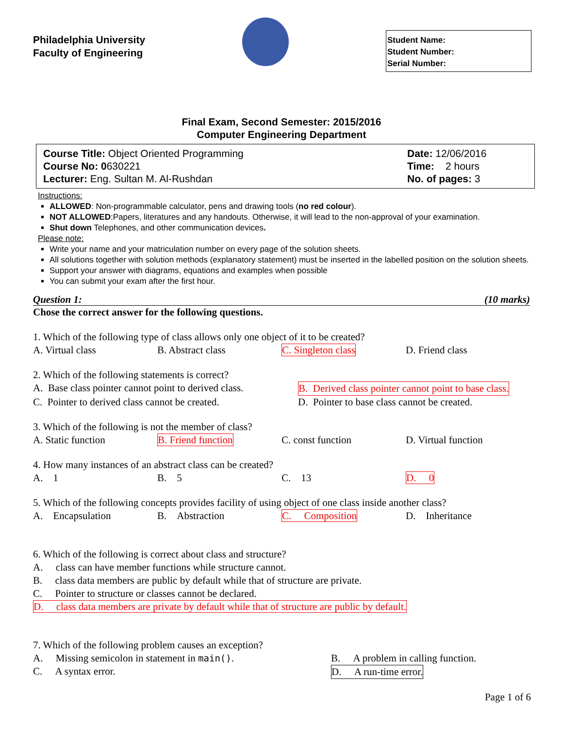Philadelphia University
Faculty of Engineering
Student Name:
Student Number:
Serial Number:
Final Exam, Second Semester: 2015/2016
Computer Engineering Department
Course Title: Object Oriented Programming
Course No: 0630221
Lecturer: Eng. Sultan M. Al-Rushdan
Date: 12/06/2016
Time: 2 hours
No. of pages: 3
Instructions:
ALLOWED: Non-programmable calculator, pens and drawing tools (no red colour).
NOT ALLOWED:Papers, literatures and any handouts. Otherwise, it will lead to the non-approval of your examination.
Shut down Telephones, and other communication devices.
Please note:
Write your name and your matriculation number on every page of the solution sheets.
All solutions together with solution methods (explanatory statement) must be inserted in the labelled position on the solution sheets.
Support your answer with diagrams, equations and examples when possible
You can submit your exam after the first hour.
Question 1: (10 marks)
Chose the correct answer for the following questions.
1. Which of the following type of class allows only one object of it to be created?
A. Virtual class B. Abstract class C. Singleton class D. Friend class
2. Which of the following statements is correct?
A. Base class pointer cannot point to derived class. B. Derived class pointer cannot point to base class.
C. Pointer to derived class cannot be created. D. Pointer to base class cannot be created.
3. Which of the following is not the member of class?
A. Static function B. Friend function C. const function D. Virtual function
4. How many instances of an abstract class can be created?
A. 1 B. 5 C. 13 D. 0
5. Which of the following concepts provides facility of using object of one class inside another class?
A. Encapsulation B. Abstraction C. Composition D. Inheritance
6. Which of the following is correct about class and structure?
A. class can have member functions while structure cannot.
B. class data members are public by default while that of structure are private.
C. Pointer to structure or classes cannot be declared.
D. class data members are private by default while that of structure are public by default.
7. Which of the following problem causes an exception?
A. Missing semicolon in statement in main(). B. A problem in calling function.
C. A syntax error. D. A run-time error.
Page 1 of 6